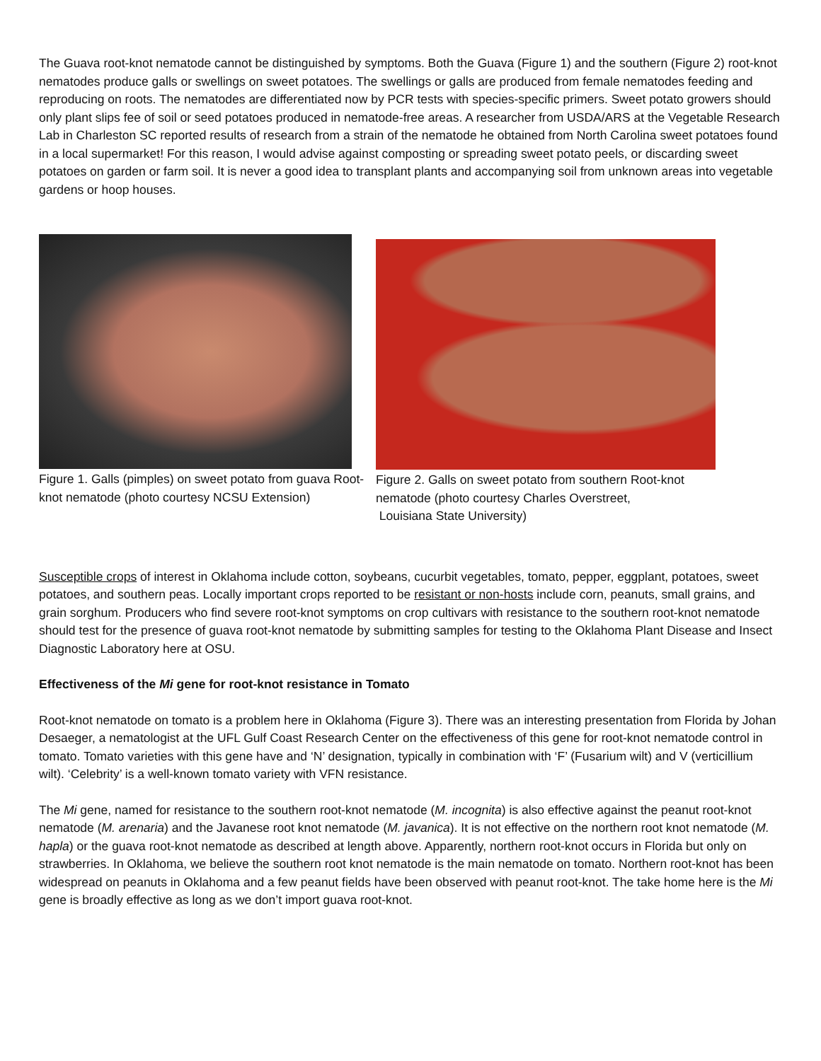The Guava root-knot nematode cannot be distinguished by symptoms. Both the Guava (Figure 1) and the southern (Figure 2) root-knot nematodes produce galls or swellings on sweet potatoes. The swellings or galls are produced from female nematodes feeding and reproducing on roots. The nematodes are differentiated now by PCR tests with species-specific primers. Sweet potato growers should only plant slips fee of soil or seed potatoes produced in nematode-free areas. A researcher from USDA/ARS at the Vegetable Research Lab in Charleston SC reported results of research from a strain of the nematode he obtained from North Carolina sweet potatoes found in a local supermarket! For this reason, I would advise against composting or spreading sweet potato peels, or discarding sweet potatoes on garden or farm soil. It is never a good idea to transplant plants and accompanying soil from unknown areas into vegetable gardens or hoop houses.
Figure 1. Galls (pimples) on sweet potato from guava Root-knot nematode (photo courtesy NCSU Extension)
Figure 2. Galls on sweet potato from southern Root-knot nematode (photo courtesy Charles Overstreet,
Louisiana State University)
Susceptible crops of interest in Oklahoma include cotton, soybeans, cucurbit vegetables, tomato, pepper, eggplant, potatoes, sweet potatoes, and southern peas. Locally important crops reported to be resistant or non-hosts include corn, peanuts, small grains, and grain sorghum. Producers who find severe root-knot symptoms on crop cultivars with resistance to the southern root-knot nematode should test for the presence of guava root-knot nematode by submitting samples for testing to the Oklahoma Plant Disease and Insect Diagnostic Laboratory here at OSU.
Effectiveness of the Mi gene for root-knot resistance in Tomato
Root-knot nematode on tomato is a problem here in Oklahoma (Figure 3). There was an interesting presentation from Florida by Johan Desaeger, a nematologist at the UFL Gulf Coast Research Center on the effectiveness of this gene for root-knot nematode control in tomato. Tomato varieties with this gene have and ‘N’ designation, typically in combination with ‘F’ (Fusarium wilt) and V (verticillium wilt). ‘Celebrity’ is a well-known tomato variety with VFN resistance.
The Mi gene, named for resistance to the southern root-knot nematode (M. incognita) is also effective against the peanut root-knot nematode (M. arenaria) and the Javanese root knot nematode (M. javanica). It is not effective on the northern root knot nematode (M. hapla) or the guava root-knot nematode as described at length above. Apparently, northern root-knot occurs in Florida but only on strawberries. In Oklahoma, we believe the southern root knot nematode is the main nematode on tomato. Northern root-knot has been widespread on peanuts in Oklahoma and a few peanut fields have been observed with peanut root-knot. The take home here is the Mi gene is broadly effective as long as we don’t import guava root-knot.